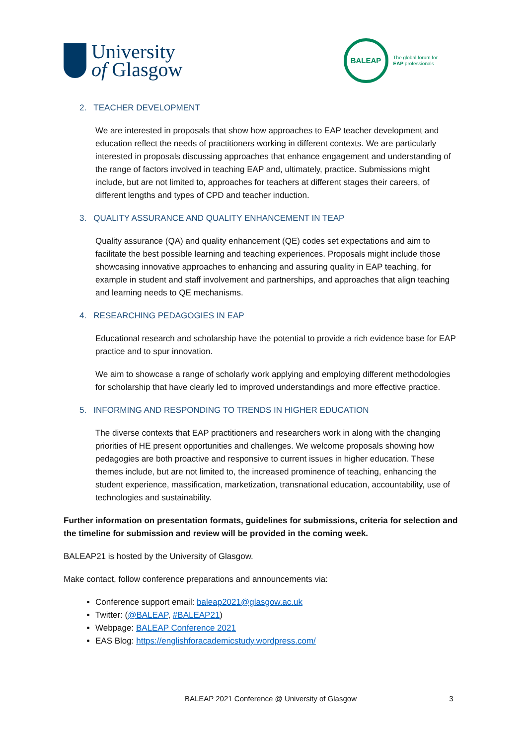University
of Glasgow
BALEAP
The global forum for
EAP professionals
2. TEACHER DEVELOPMENT
We are interested in proposals that show how approaches to EAP teacher development and education reflect the needs of practitioners working in different contexts. We are particularly interested in proposals discussing approaches that enhance engagement and understanding of the range of factors involved in teaching EAP and, ultimately, practice. Submissions might include, but are not limited to, approaches for teachers at different stages their careers, of different lengths and types of CPD and teacher induction.
3. QUALITY ASSURANCE AND QUALITY ENHANCEMENT IN TEAP
Quality assurance (QA) and quality enhancement (QE) codes set expectations and aim to facilitate the best possible learning and teaching experiences. Proposals might include those showcasing innovative approaches to enhancing and assuring quality in EAP teaching, for example in student and staff involvement and partnerships, and approaches that align teaching and learning needs to QE mechanisms.
4. RESEARCHING PEDAGOGIES IN EAP
Educational research and scholarship have the potential to provide a rich evidence base for EAP practice and to spur innovation.
We aim to showcase a range of scholarly work applying and employing different methodologies for scholarship that have clearly led to improved understandings and more effective practice.
5. INFORMING AND RESPONDING TO TRENDS IN HIGHER EDUCATION
The diverse contexts that EAP practitioners and researchers work in along with the changing priorities of HE present opportunities and challenges. We welcome proposals showing how pedagogies are both proactive and responsive to current issues in higher education. These themes include, but are not limited to, the increased prominence of teaching, enhancing the student experience, massification, marketization, transnational education, accountability, use of technologies and sustainability.
Further information on presentation formats, guidelines for submissions, criteria for selection and the timeline for submission and review will be provided in the coming week.
BALEAP21 is hosted by the University of Glasgow.
Make contact, follow conference preparations and announcements via:
Conference support email: baleap2021@glasgow.ac.uk
Twitter: (@BALEAP, #BALEAP21)
Webpage: BALEAP Conference 2021
EAS Blog: https://englishforacademicstudy.wordpress.com/
BALEAP 2021 Conference @ University of Glasgow 3